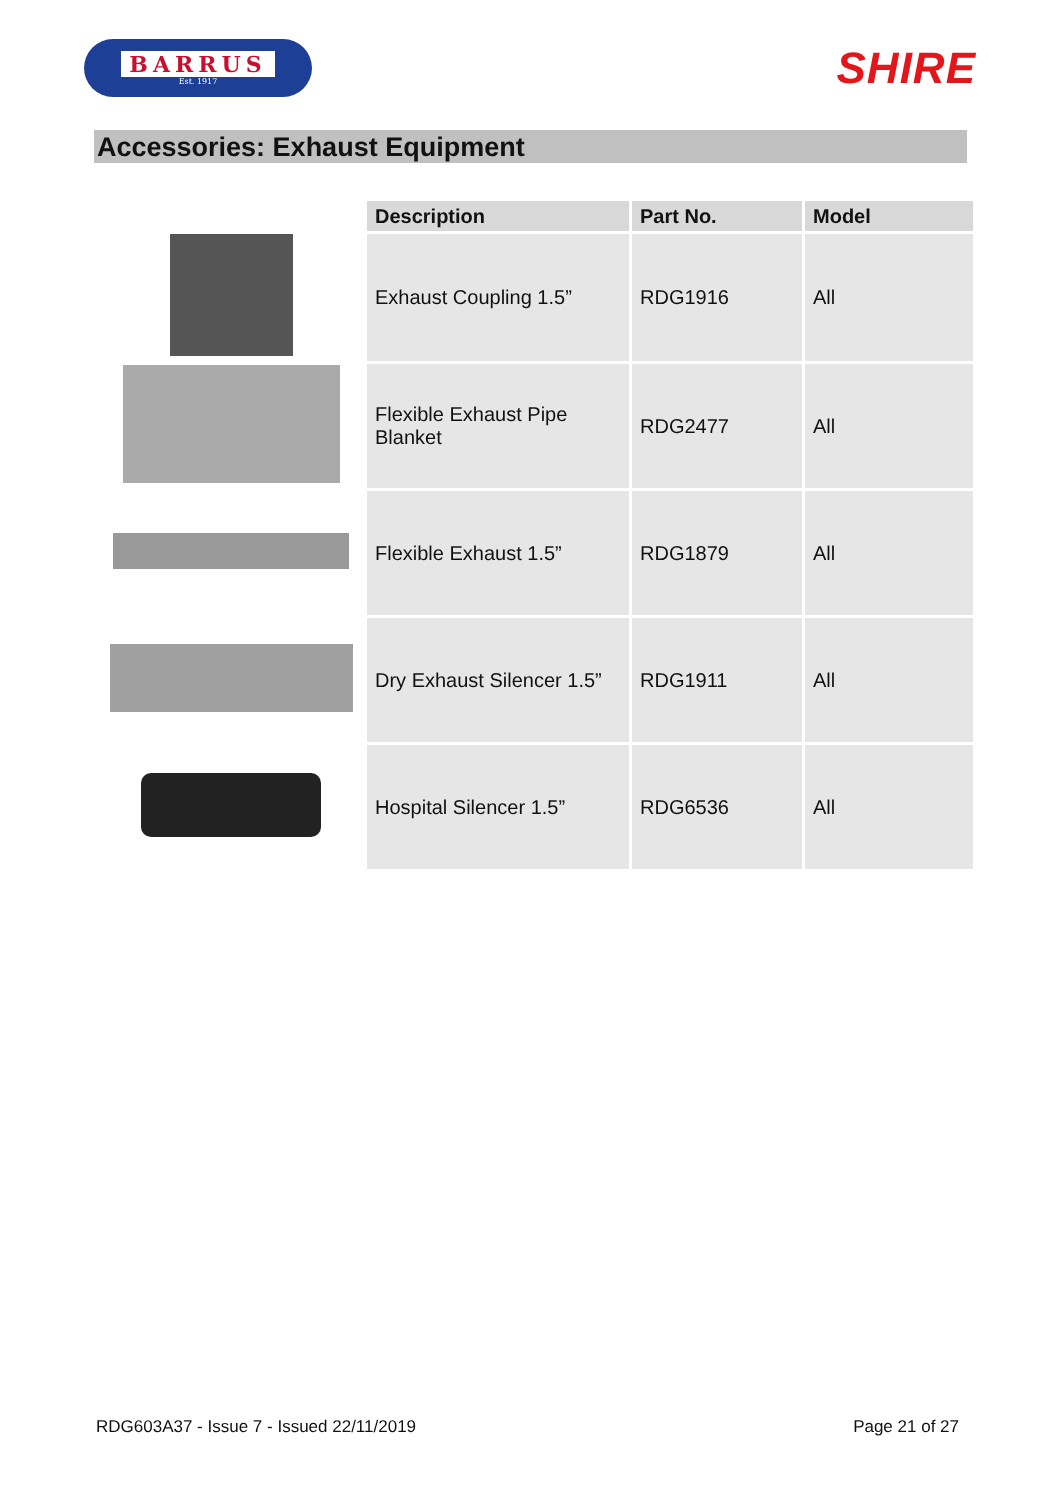BARRUS
Est. 1917
SHIRE
Accessories: Exhaust Equipment
| | Description | Part No. | Model |
| --- | --- | --- | --- |
| | Exhaust Coupling 1.5” | RDG1916 | All |
| | Flexible Exhaust Pipe Blanket | RDG2477 | All |
| | Flexible Exhaust 1.5” | RDG1879 | All |
| | Dry Exhaust Silencer 1.5” | RDG1911 | All |
| | Hospital Silencer 1.5” | RDG6536 | All |
RDG603A37 - Issue 7 - Issued 22/11/2019 Page 21 of 27